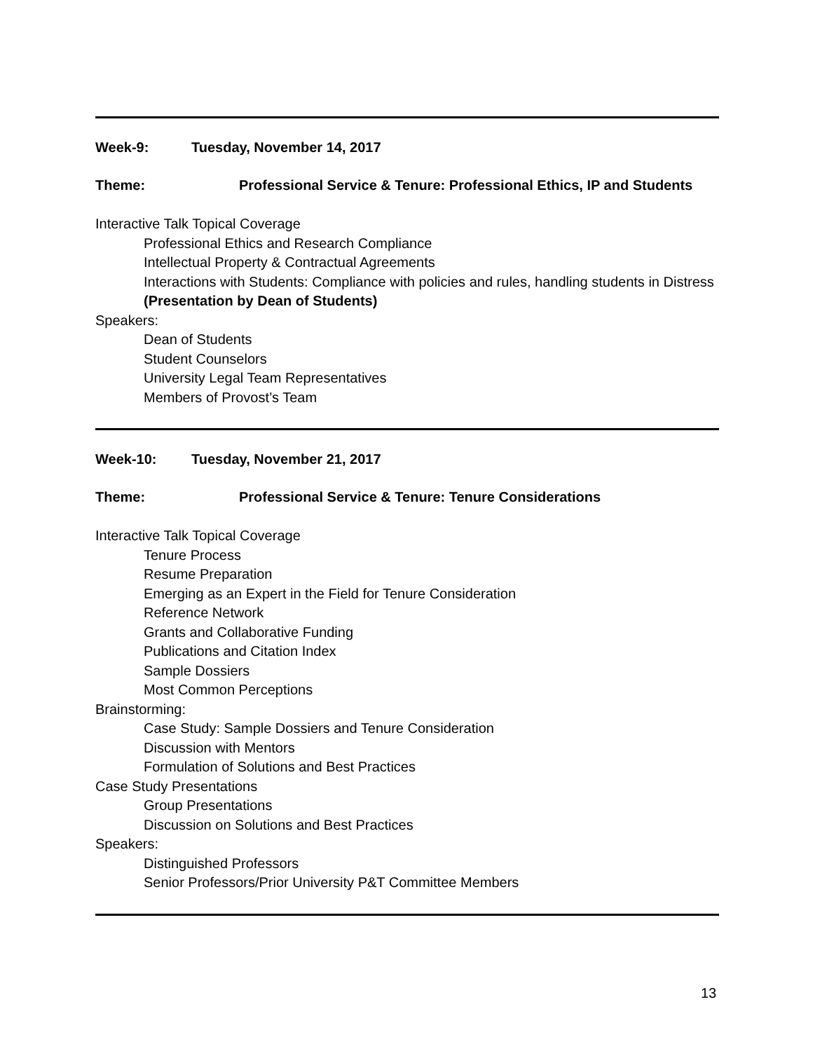Week-9: Tuesday, November 14, 2017
Theme: Professional Service & Tenure: Professional Ethics, IP and Students
Interactive Talk Topical Coverage
Professional Ethics and Research Compliance
Intellectual Property & Contractual Agreements
Interactions with Students: Compliance with policies and rules, handling students in Distress (Presentation by Dean of Students)
Speakers:
Dean of Students
Student Counselors
University Legal Team Representatives
Members of Provost’s Team
Week-10: Tuesday, November 21, 2017
Theme: Professional Service & Tenure: Tenure Considerations
Interactive Talk Topical Coverage
Tenure Process
Resume Preparation
Emerging as an Expert in the Field for Tenure Consideration
Reference Network
Grants and Collaborative Funding
Publications and Citation Index
Sample Dossiers
Most Common Perceptions
Brainstorming:
Case Study: Sample Dossiers and Tenure Consideration
Discussion with Mentors
Formulation of Solutions and Best Practices
Case Study Presentations
Group Presentations
Discussion on Solutions and Best Practices
Speakers:
Distinguished Professors
Senior Professors/Prior University P&T Committee Members
13